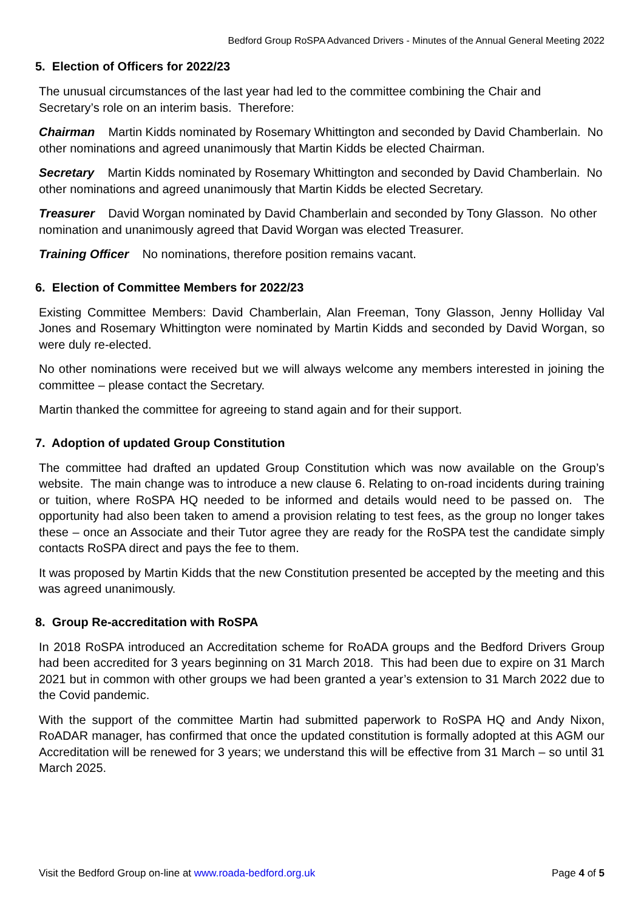Bedford Group RoSPA Advanced Drivers - Minutes of the Annual General Meeting 2022
5. Election of Officers for 2022/23
The unusual circumstances of the last year had led to the committee combining the Chair and Secretary’s role on an interim basis. Therefore:
Chairman Martin Kidds nominated by Rosemary Whittington and seconded by David Chamberlain. No other nominations and agreed unanimously that Martin Kidds be elected Chairman.
Secretary Martin Kidds nominated by Rosemary Whittington and seconded by David Chamberlain. No other nominations and agreed unanimously that Martin Kidds be elected Secretary.
Treasurer David Worgan nominated by David Chamberlain and seconded by Tony Glasson. No other nomination and unanimously agreed that David Worgan was elected Treasurer.
Training Officer No nominations, therefore position remains vacant.
6. Election of Committee Members for 2022/23
Existing Committee Members: David Chamberlain, Alan Freeman, Tony Glasson, Jenny Holliday Val Jones and Rosemary Whittington were nominated by Martin Kidds and seconded by David Worgan, so were duly re-elected.
No other nominations were received but we will always welcome any members interested in joining the committee – please contact the Secretary.
Martin thanked the committee for agreeing to stand again and for their support.
7. Adoption of updated Group Constitution
The committee had drafted an updated Group Constitution which was now available on the Group’s website. The main change was to introduce a new clause 6. Relating to on-road incidents during training or tuition, where RoSPA HQ needed to be informed and details would need to be passed on. The opportunity had also been taken to amend a provision relating to test fees, as the group no longer takes these – once an Associate and their Tutor agree they are ready for the RoSPA test the candidate simply contacts RoSPA direct and pays the fee to them.
It was proposed by Martin Kidds that the new Constitution presented be accepted by the meeting and this was agreed unanimously.
8. Group Re-accreditation with RoSPA
In 2018 RoSPA introduced an Accreditation scheme for RoADA groups and the Bedford Drivers Group had been accredited for 3 years beginning on 31 March 2018. This had been due to expire on 31 March 2021 but in common with other groups we had been granted a year’s extension to 31 March 2022 due to the Covid pandemic.
With the support of the committee Martin had submitted paperwork to RoSPA HQ and Andy Nixon, RoADAR manager, has confirmed that once the updated constitution is formally adopted at this AGM our Accreditation will be renewed for 3 years; we understand this will be effective from 31 March – so until 31 March 2025.
Visit the Bedford Group on-line at www.roada-bedford.org.uk Page 4 of 5